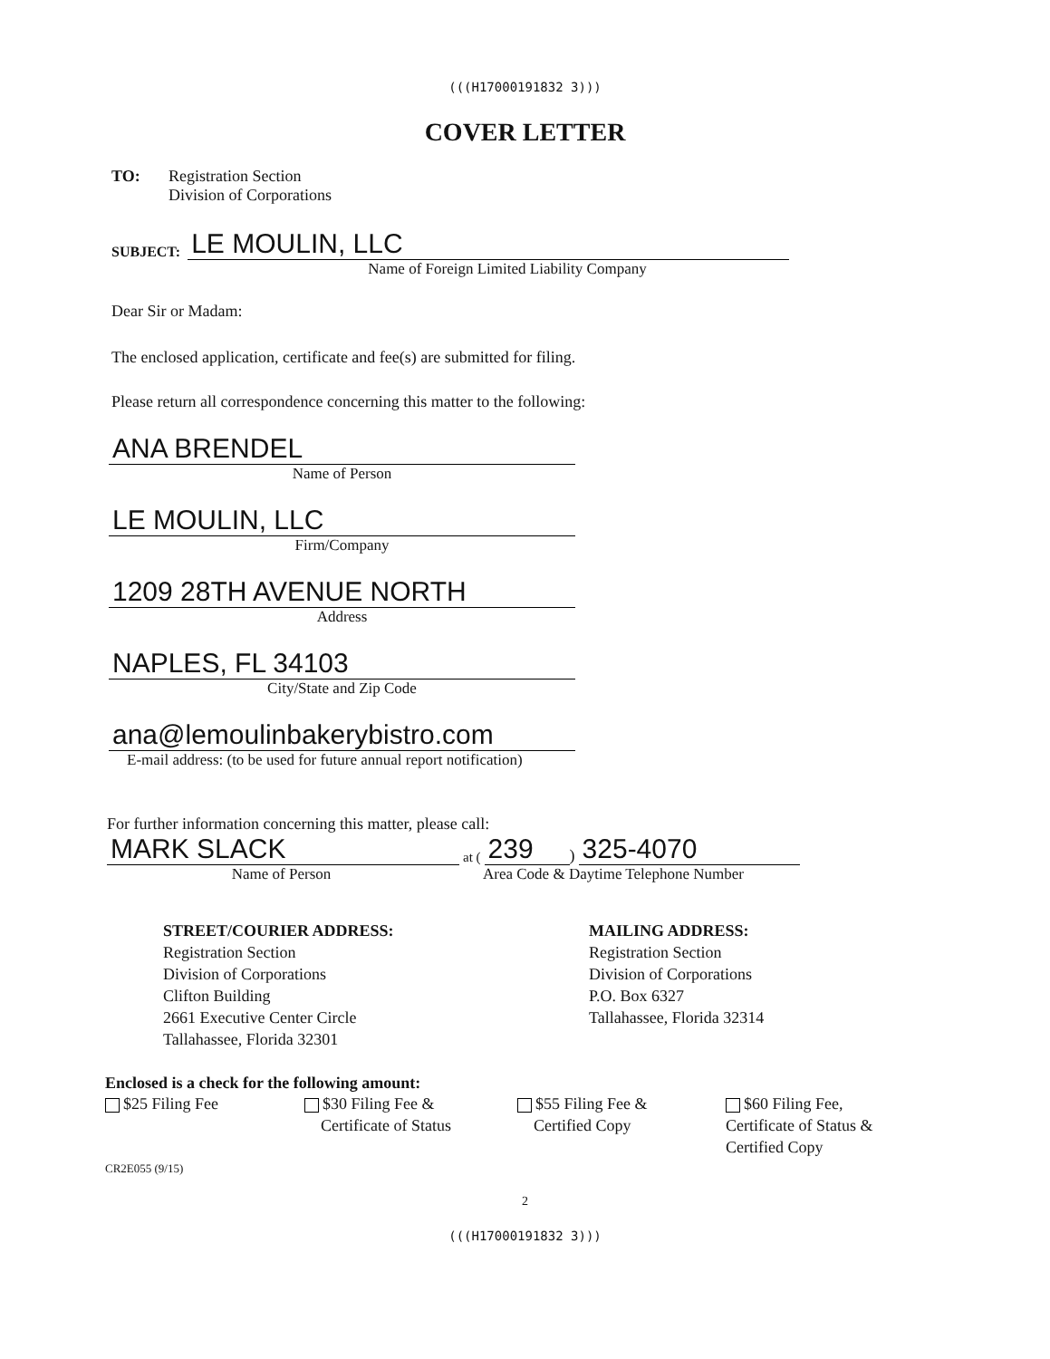(((H17000191832 3)))
COVER LETTER
TO: Registration Section
Division of Corporations
SUBJECT:
LE MOULIN, LLC
Name of Foreign Limited Liability Company
Dear Sir or Madam:
The enclosed application, certificate and fee(s) are submitted for filing.
Please return all correspondence concerning this matter to the following:
ANA BRENDEL
Name of Person
LE MOULIN, LLC
Firm/Company
1209 28TH AVENUE NORTH
Address
NAPLES, FL 34103
City/State and Zip Code
ana@lemoulinbakerybistro.com
E-mail address: (to be used for future annual report notification)
For further information concerning this matter, please call:
MARK SLACK
at (
239
)
325-4070
Name of Person Area Code & Daytime Telephone Number
STREET/COURIER ADDRESS:
Registration Section
Division of Corporations
Clifton Building
2661 Executive Center Circle
Tallahassee, Florida 32301
MAILING ADDRESS:
Registration Section
Division of Corporations
P.O. Box 6327
Tallahassee, Florida 32314
Enclosed is a check for the following amount:
$25 Filing Fee $30 Filing Fee &
Certificate of Status
$55 Filing Fee &
Certified Copy
$60 Filing Fee,
Certificate of Status &
Certified Copy
CR2E055 (9/15)
2
(((H17000191832 3)))